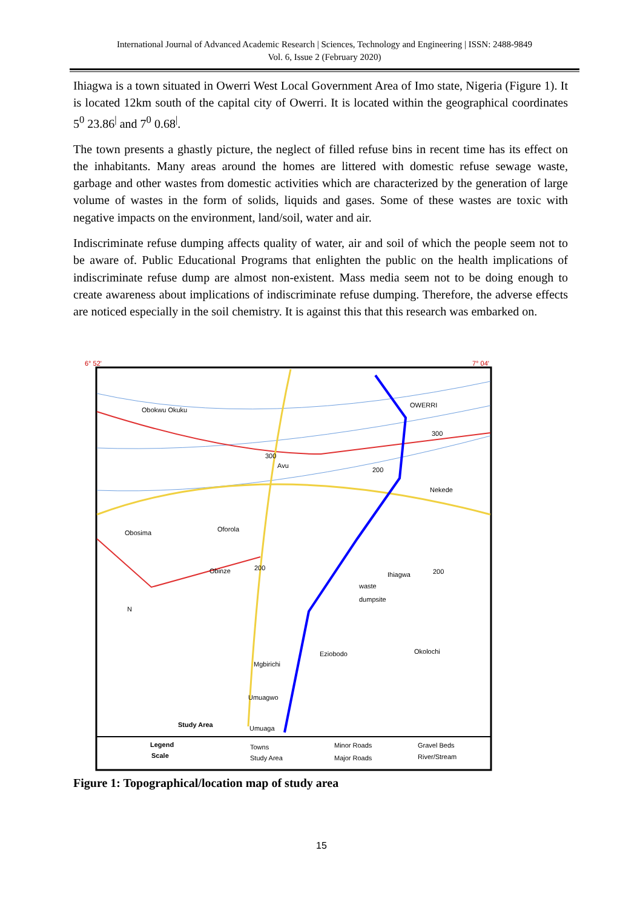International Journal of Advanced Academic Research | Sciences, Technology and Engineering | ISSN: 2488-9849
Vol. 6, Issue 2 (February 2020)
Ihiagwa is a town situated in Owerri West Local Government Area of Imo state, Nigeria (Figure 1). It is located 12km south of the capital city of Owerri. It is located within the geographical coordinates 5<sup>0</sup> 23.86<sup>|</sup> and 7<sup>0</sup> 0.68<sup>|</sup>.
The town presents a ghastly picture, the neglect of filled refuse bins in recent time has its effect on the inhabitants. Many areas around the homes are littered with domestic refuse sewage waste, garbage and other wastes from domestic activities which are characterized by the generation of large volume of wastes in the form of solids, liquids and gases. Some of these wastes are toxic with negative impacts on the environment, land/soil, water and air.
Indiscriminate refuse dumping affects quality of water, air and soil of which the people seem not to be aware of. Public Educational Programs that enlighten the public on the health implications of indiscriminate refuse dump are almost non-existent. Mass media seem not to be doing enough to create awareness about implications of indiscriminate refuse dumping. Therefore, the adverse effects are noticed especially in the soil chemistry. It is against this that this research was embarked on.
6° 52'
7° 04'
OWERRI
300
300
Avu
200
Nekede
Obokwu Okuku
Obosima
Oforola
Obinze
200
Ihiagwa
200
waste
dumpsite
Eziobodo
Okolochi
Mgbirichi
Umuagwo
Umuaga
Study Area
N
Legend
Scale
Towns
Study Area
Minor Roads
Major Roads
Gravel Beds
River/Stream
Figure 1: Topographical/location map of study area
15